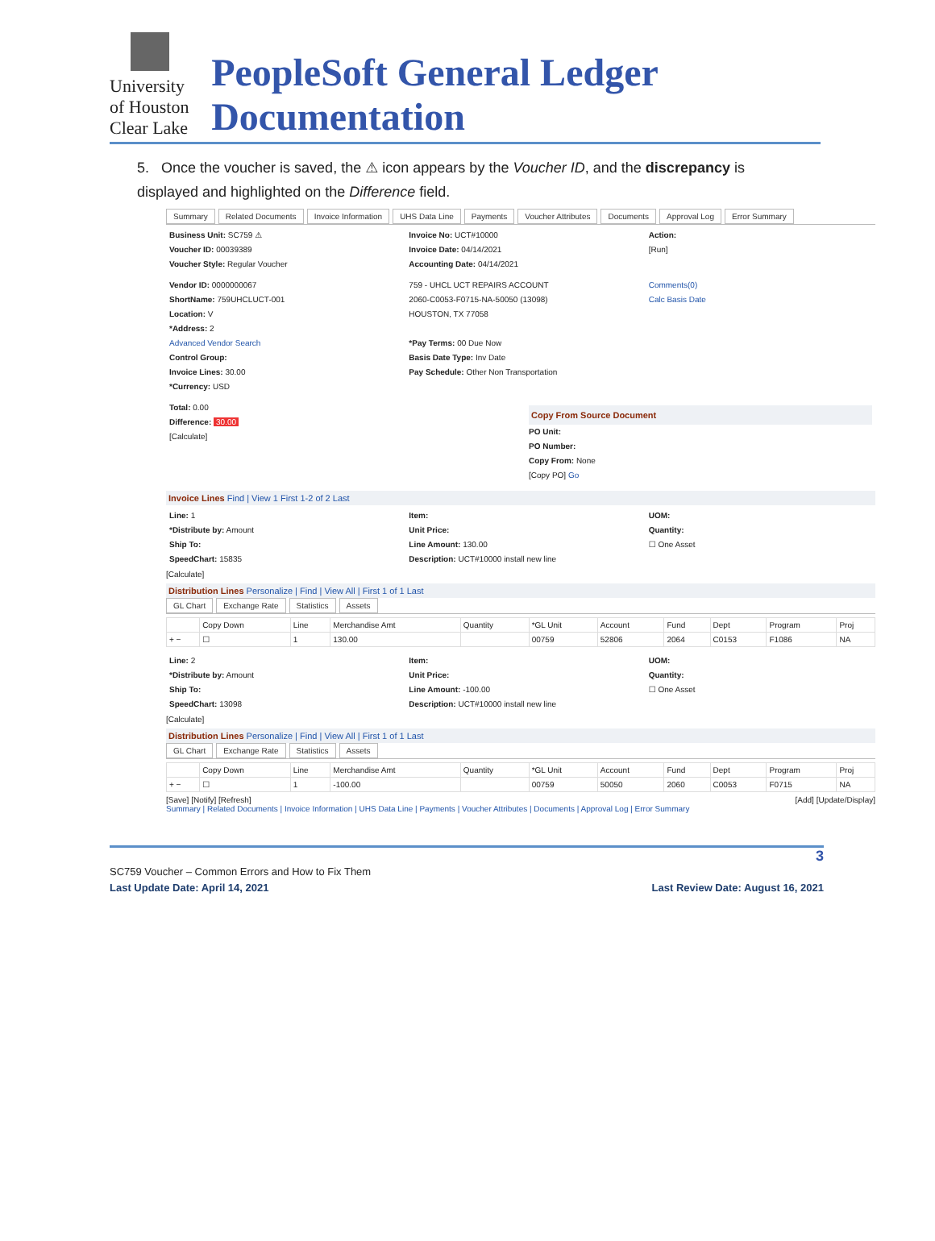University
of Houston
Clear Lake
PeopleSoft General Ledger Documentation
5. Once the voucher is saved, the ⚠ icon appears by the Voucher ID, and the discrepancy is displayed and highlighted on the Difference field.
Summary Related Documents Invoice Information UHS Data Line Payments Voucher Attributes Documents Approval Log Error Summary
Business Unit: SC759 ⚠
Voucher ID: 00039389
Voucher Style: Regular Voucher
Invoice No: UCT#10000
Invoice Date: 04/14/2021
Accounting Date: 04/14/2021
Action:
[Run]
Vendor ID: 0000000067
ShortName: 759UHCLUCT-001
Location: V
*Address: 2
Advanced Vendor Search
Control Group:
Invoice Lines: 30.00
*Currency: USD
759 - UHCL UCT REPAIRS ACCOUNT
2060-C0053-F0715-NA-50050 (13098)
HOUSTON, TX 77058
*Pay Terms: 00 Due Now
Basis Date Type: Inv Date
Pay Schedule: Other Non Transportation
Comments(0)
Calc Basis Date
Total: 0.00
Difference: 30.00
[Calculate]
Copy From Source Document
PO Unit:
PO Number:
Copy From: None
[Copy PO] Go
Invoice Lines Find | View 1 First 1-2 of 2 Last
Line: 1
*Distribute by: Amount
Ship To:
SpeedChart: 15835
Item:
Unit Price:
Line Amount: 130.00
Description: UCT#10000 install new line
UOM:
Quantity:
☐ One Asset
[Calculate]
Distribution Lines Personalize | Find | View All | First 1 of 1 Last
GL Chart Exchange Rate Statistics Assets
| | Copy Down | Line | Merchandise Amt | Quantity | *GL Unit | Account | Fund | Dept | Program | Proj |
| --- | --- | --- | --- | --- | --- | --- | --- | --- | --- | --- |
| + − | ☐ | 1 | 130.00 | | 00759 | 52806 | 2064 | C0153 | F1086 | NA |
Line: 2
*Distribute by: Amount
Ship To:
SpeedChart: 13098
Item:
Unit Price:
Line Amount: -100.00
Description: UCT#10000 install new line
UOM:
Quantity:
☐ One Asset
[Calculate]
Distribution Lines Personalize | Find | View All | First 1 of 1 Last
GL Chart Exchange Rate Statistics Assets
| | Copy Down | Line | Merchandise Amt | Quantity | *GL Unit | Account | Fund | Dept | Program | Proj |
| --- | --- | --- | --- | --- | --- | --- | --- | --- | --- | --- |
| + − | ☐ | 1 | -100.00 | | 00759 | 50050 | 2060 | C0053 | F0715 | NA |
[Save] [Notify] [Refresh] [Add] [Update/Display]
Summary | Related Documents | Invoice Information | UHS Data Line | Payments | Voucher Attributes | Documents | Approval Log | Error Summary
3
SC759 Voucher – Common Errors and How to Fix Them
Last Update Date: April 14, 2021 Last Review Date: August 16, 2021